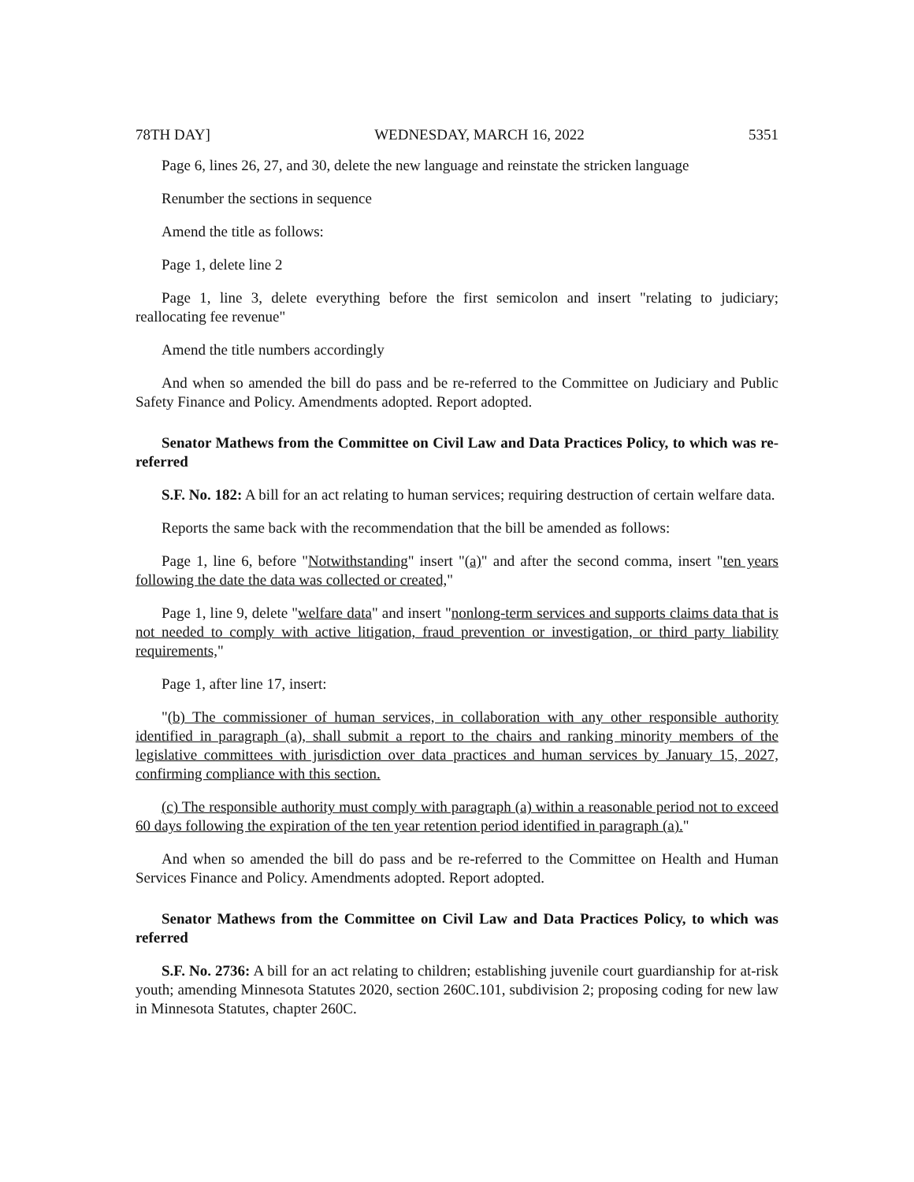78TH DAY] WEDNESDAY, MARCH 16, 2022 5351
Page 6, lines 26, 27, and 30, delete the new language and reinstate the stricken language
Renumber the sections in sequence
Amend the title as follows:
Page 1, delete line 2
Page 1, line 3, delete everything before the first semicolon and insert "relating to judiciary; reallocating fee revenue"
Amend the title numbers accordingly
And when so amended the bill do pass and be re-referred to the Committee on Judiciary and Public Safety Finance and Policy. Amendments adopted. Report adopted.
Senator Mathews from the Committee on Civil Law and Data Practices Policy, to which was re-referred
S.F. No. 182: A bill for an act relating to human services; requiring destruction of certain welfare data.
Reports the same back with the recommendation that the bill be amended as follows:
Page 1, line 6, before "Notwithstanding" insert "(a)" and after the second comma, insert "ten years following the date the data was collected or created,"
Page 1, line 9, delete "welfare data" and insert "nonlong-term services and supports claims data that is not needed to comply with active litigation, fraud prevention or investigation, or third party liability requirements,"
Page 1, after line 17, insert:
"(b) The commissioner of human services, in collaboration with any other responsible authority identified in paragraph (a), shall submit a report to the chairs and ranking minority members of the legislative committees with jurisdiction over data practices and human services by January 15, 2027, confirming compliance with this section.
(c) The responsible authority must comply with paragraph (a) within a reasonable period not to exceed 60 days following the expiration of the ten year retention period identified in paragraph (a)."
And when so amended the bill do pass and be re-referred to the Committee on Health and Human Services Finance and Policy. Amendments adopted. Report adopted.
Senator Mathews from the Committee on Civil Law and Data Practices Policy, to which was referred
S.F. No. 2736: A bill for an act relating to children; establishing juvenile court guardianship for at-risk youth; amending Minnesota Statutes 2020, section 260C.101, subdivision 2; proposing coding for new law in Minnesota Statutes, chapter 260C.